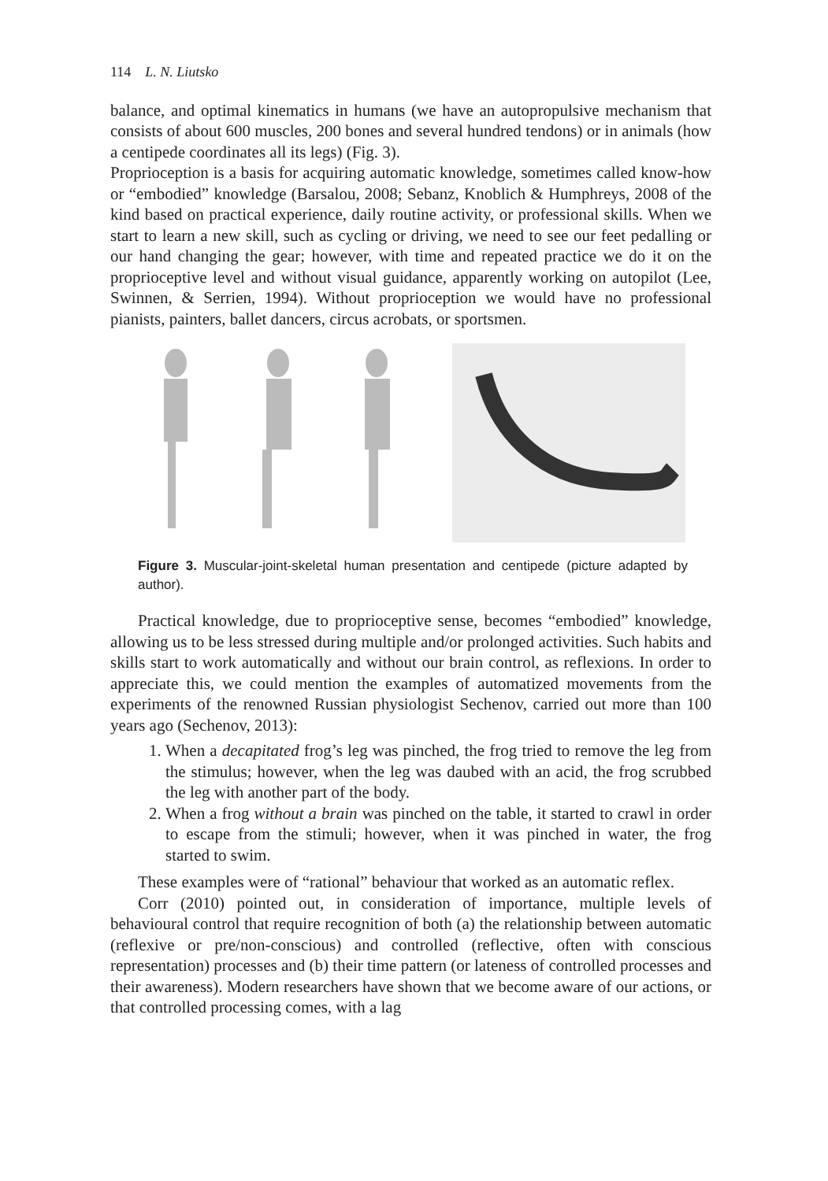114 L. N. Liutsko
balance, and optimal kinematics in humans (we have an autopropulsive mechanism that consists of about 600 muscles, 200 bones and several hundred tendons) or in animals (how a centipede coordinates all its legs) (Fig. 3).
Proprioception is a basis for acquiring automatic knowledge, sometimes called know-how or “embodied” knowledge (Barsalou, 2008; Sebanz, Knoblich & Humphreys, 2008 of the kind based on practical experience, daily routine activity, or professional skills. When we start to learn a new skill, such as cycling or driving, we need to see our feet pedalling or our hand changing the gear; however, with time and repeated practice we do it on the proprioceptive level and without visual guidance, apparently working on autopilot (Lee, Swinnen, & Serrien, 1994). Without proprioception we would have no professional pianists, painters, ballet dancers, circus acrobats, or sportsmen.
Figure 3. Muscular-joint-skeletal human presentation and centipede (picture adapted by author).
Practical knowledge, due to proprioceptive sense, becomes “embodied” knowledge, allowing us to be less stressed during multiple and/or prolonged activities. Such habits and skills start to work automatically and without our brain control, as reflexions. In order to appreciate this, we could mention the examples of automatized movements from the experiments of the renowned Russian physiologist Sechenov, carried out more than 100 years ago (Sechenov, 2013):
1. When a decapitated frog’s leg was pinched, the frog tried to remove the leg from the stimulus; however, when the leg was daubed with an acid, the frog scrubbed the leg with another part of the body.
2. When a frog without a brain was pinched on the table, it started to crawl in order to escape from the stimuli; however, when it was pinched in water, the frog started to swim.
These examples were of “rational” behaviour that worked as an automatic reflex.
Corr (2010) pointed out, in consideration of importance, multiple levels of behavioural control that require recognition of both (a) the relationship between automatic (reflexive or pre/non-conscious) and controlled (reflective, often with conscious representation) processes and (b) their time pattern (or lateness of controlled processes and their awareness). Modern researchers have shown that we become aware of our actions, or that controlled processing comes, with a lag